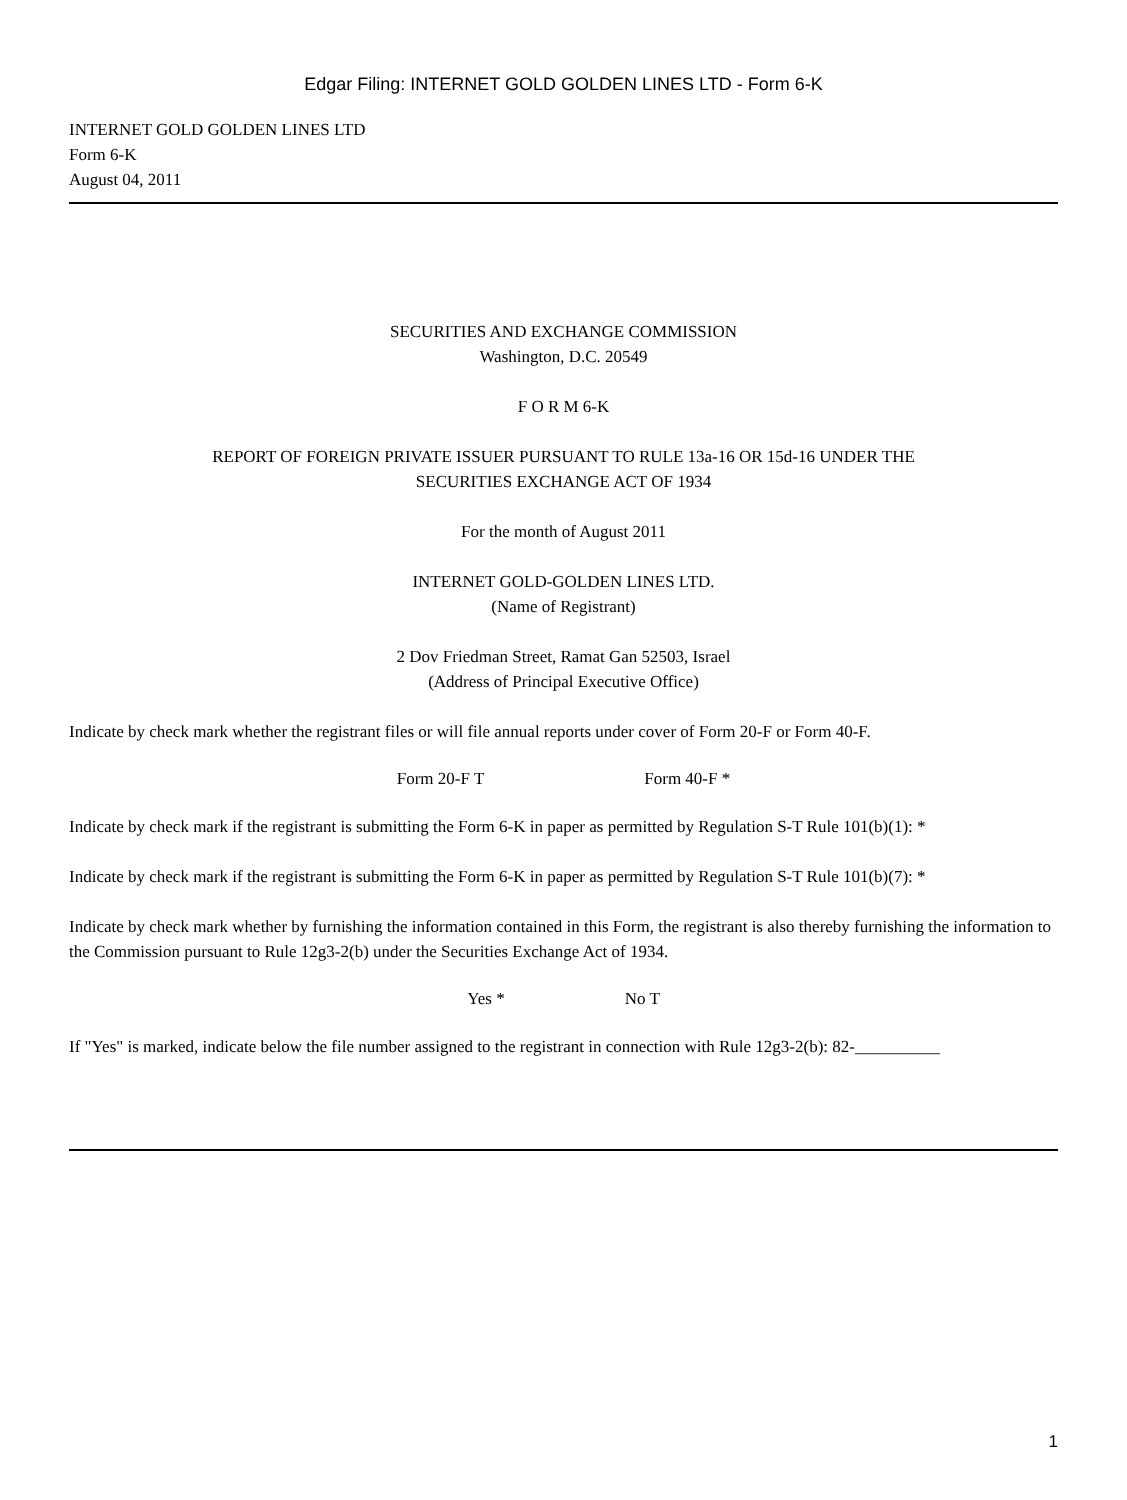Edgar Filing: INTERNET GOLD GOLDEN LINES LTD - Form 6-K
INTERNET GOLD GOLDEN LINES LTD
Form 6-K
August 04, 2011
SECURITIES AND EXCHANGE COMMISSION
Washington, D.C. 20549
F O R M 6-K
REPORT OF FOREIGN PRIVATE ISSUER PURSUANT TO RULE 13a-16 OR 15d-16 UNDER THE
SECURITIES EXCHANGE ACT OF 1934
For the month of August 2011
INTERNET GOLD-GOLDEN LINES LTD.
(Name of Registrant)
2 Dov Friedman Street, Ramat Gan 52503, Israel
(Address of Principal Executive Office)
Indicate by check mark whether the registrant files or will file annual reports under cover of Form 20-F or Form 40-F.
Form 20-F T Form 40-F *
Indicate by check mark if the registrant is submitting the Form 6-K in paper as permitted by Regulation S-T Rule 101(b)(1): *
Indicate by check mark if the registrant is submitting the Form 6-K in paper as permitted by Regulation S-T Rule 101(b)(7): *
Indicate by check mark whether by furnishing the information contained in this Form, the registrant is also thereby furnishing the information to the Commission pursuant to Rule 12g3-2(b) under the Securities Exchange Act of 1934.
Yes * No T
If "Yes" is marked, indicate below the file number assigned to the registrant in connection with Rule 12g3-2(b): 82-__________
1